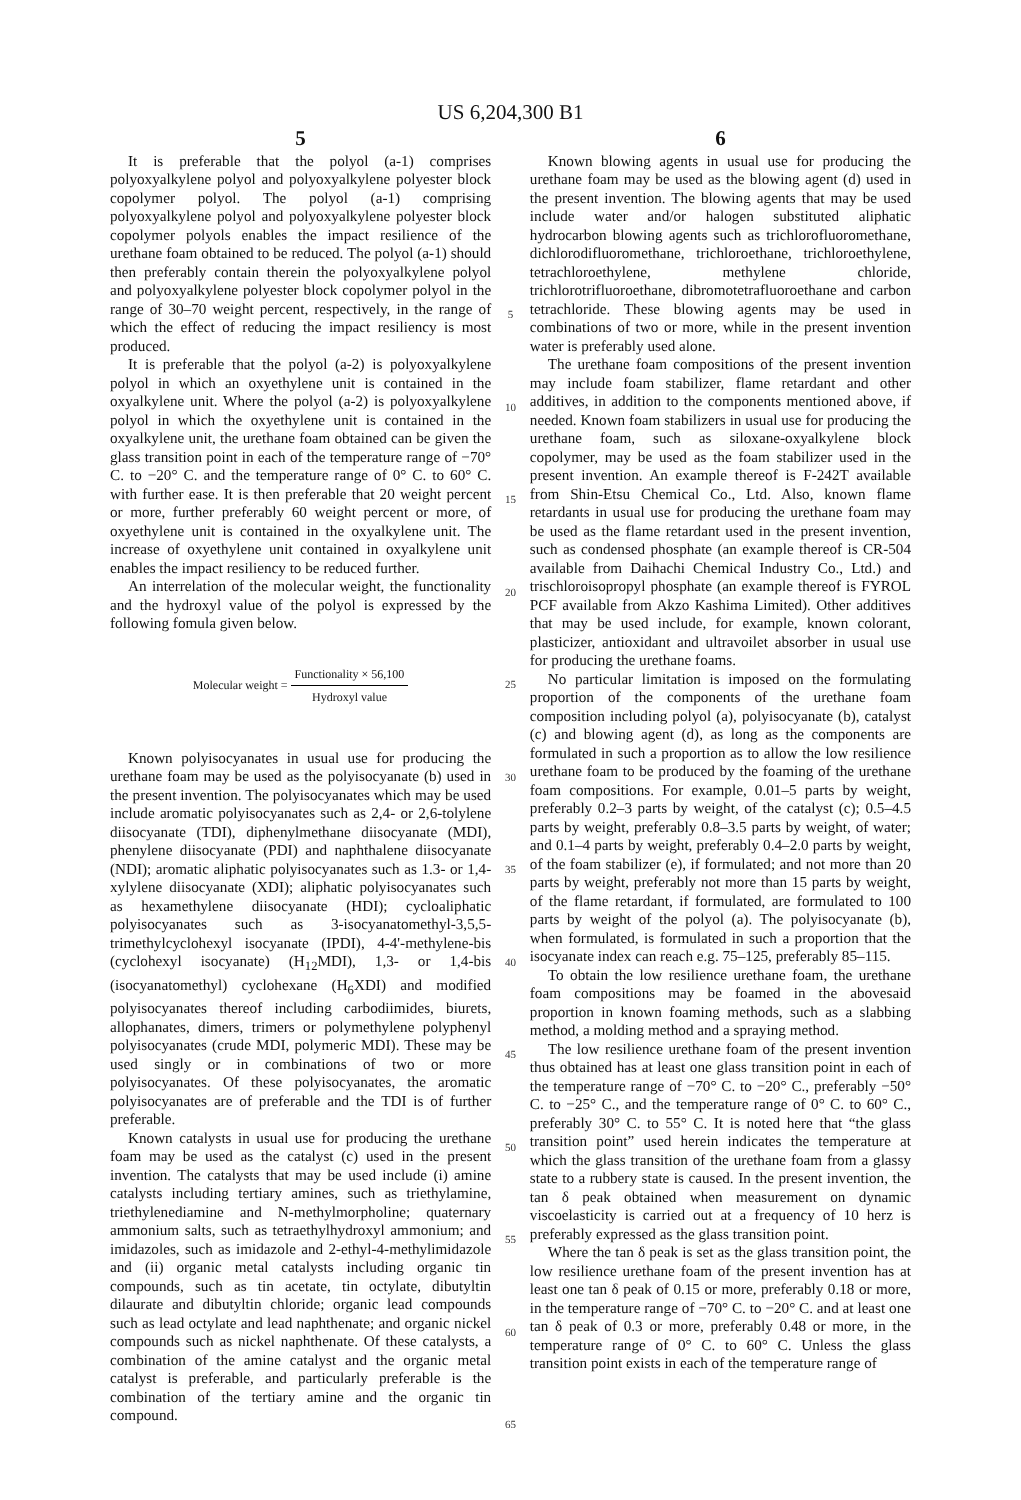US 6,204,300 B1
5
It is preferable that the polyol (a-1) comprises polyoxyalkylene polyol and polyoxyalkylene polyester block copolymer polyol. The polyol (a-1) comprising polyoxyalkylene polyol and polyoxyalkylene polyester block copolymer polyols enables the impact resilience of the urethane foam obtained to be reduced. The polyol (a-1) should then preferably contain therein the polyoxyalkylene polyol and polyoxyalkylene polyester block copolymer polyol in the range of 30–70 weight percent, respectively, in the range of which the effect of reducing the impact resiliency is most produced.
It is preferable that the polyol (a-2) is polyoxyalkylene polyol in which an oxyethylene unit is contained in the oxyalkylene unit. Where the polyol (a-2) is polyoxyalkylene polyol in which the oxyethylene unit is contained in the oxyalkylene unit, the urethane foam obtained can be given the glass transition point in each of the temperature range of −70° C. to −20° C. and the temperature range of 0° C. to 60° C. with further ease. It is then preferable that 20 weight percent or more, further preferably 60 weight percent or more, of oxyethylene unit is contained in the oxyalkylene unit. The increase of oxyethylene unit contained in oxyalkylene unit enables the impact resiliency to be reduced further.
An interrelation of the molecular weight, the functionality and the hydroxyl value of the polyol is expressed by the following fomula given below.
Molecular weight = Functionality × 56,100 Hydroxyl value
Known polyisocyanates in usual use for producing the urethane foam may be used as the polyisocyanate (b) used in the present invention. The polyisocyanates which may be used include aromatic polyisocyanates such as 2,4- or 2,6-tolylene diisocyanate (TDI), diphenylmethane diisocyanate (MDI), phenylene diisocyanate (PDI) and naphthalene diisocyanate (NDI); aromatic aliphatic polyisocyanates such as 1.3- or 1,4-xylylene diisocyanate (XDI); aliphatic polyisocyanates such as hexamethylene diisocyanate (HDI); cycloaliphatic polyisocyanates such as 3-isocyanatomethyl-3,5,5-trimethylcyclohexyl isocyanate (IPDI), 4-4'-methylene-bis (cyclohexyl isocyanate) (H<sub>12</sub>MDI), 1,3- or 1,4-bis (isocyanatomethyl) cyclohexane (H<sub>6</sub>XDI) and modified polyisocyanates thereof including carbodiimides, biurets, allophanates, dimers, trimers or polymethylene polyphenyl polyisocyanates (crude MDI, polymeric MDI). These may be used singly or in combinations of two or more polyisocyanates. Of these polyisocyanates, the aromatic polyisocyanates are of preferable and the TDI is of further preferable.
Known catalysts in usual use for producing the urethane foam may be used as the catalyst (c) used in the present invention. The catalysts that may be used include (i) amine catalysts including tertiary amines, such as triethylamine, triethylenediamine and N-methylmorpholine; quaternary ammonium salts, such as tetraethylhydroxyl ammonium; and imidazoles, such as imidazole and 2-ethyl-4-methylimidazole and (ii) organic metal catalysts including organic tin compounds, such as tin acetate, tin octylate, dibutyltin dilaurate and dibutyltin chloride; organic lead compounds such as lead octylate and lead naphthenate; and organic nickel compounds such as nickel naphthenate. Of these catalysts, a combination of the amine catalyst and the organic metal catalyst is preferable, and particularly preferable is the combination of the tertiary amine and the organic tin compound.
5
10
15
20
25
30
35
40
45
50
55
60
65
6
Known blowing agents in usual use for producing the urethane foam may be used as the blowing agent (d) used in the present invention. The blowing agents that may be used include water and/or halogen substituted aliphatic hydrocarbon blowing agents such as trichlorofluoromethane, dichlorodifluoromethane, trichloroethane, trichloroethylene, tetrachloroethylene, methylene chloride, trichlorotrifluoroethane, dibromotetrafluoroethane and carbon tetrachloride. These blowing agents may be used in combinations of two or more, while in the present invention water is preferably used alone.
The urethane foam compositions of the present invention may include foam stabilizer, flame retardant and other additives, in addition to the components mentioned above, if needed. Known foam stabilizers in usual use for producing the urethane foam, such as siloxane-oxyalkylene block copolymer, may be used as the foam stabilizer used in the present invention. An example thereof is F-242T available from Shin-Etsu Chemical Co., Ltd. Also, known flame retardants in usual use for producing the urethane foam may be used as the flame retardant used in the present invention, such as condensed phosphate (an example thereof is CR-504 available from Daihachi Chemical Industry Co., Ltd.) and trischloroisopropyl phosphate (an example thereof is FYROL PCF available from Akzo Kashima Limited). Other additives that may be used include, for example, known colorant, plasticizer, antioxidant and ultravoilet absorber in usual use for producing the urethane foams.
No particular limitation is imposed on the formulating proportion of the components of the urethane foam composition including polyol (a), polyisocyanate (b), catalyst (c) and blowing agent (d), as long as the components are formulated in such a proportion as to allow the low resilience urethane foam to be produced by the foaming of the urethane foam compositions. For example, 0.01–5 parts by weight, preferably 0.2–3 parts by weight, of the catalyst (c); 0.5–4.5 parts by weight, preferably 0.8–3.5 parts by weight, of water; and 0.1–4 parts by weight, preferably 0.4–2.0 parts by weight, of the foam stabilizer (e), if formulated; and not more than 20 parts by weight, preferably not more than 15 parts by weight, of the flame retardant, if formulated, are formulated to 100 parts by weight of the polyol (a). The polyisocyanate (b), when formulated, is formulated in such a proportion that the isocyanate index can reach e.g. 75–125, preferably 85–115.
To obtain the low resilience urethane foam, the urethane foam compositions may be foamed in the abovesaid proportion in known foaming methods, such as a slabbing method, a molding method and a spraying method.
The low resilience urethane foam of the present invention thus obtained has at least one glass transition point in each of the temperature range of −70° C. to −20° C., preferably −50° C. to −25° C., and the temperature range of 0° C. to 60° C., preferably 30° C. to 55° C. It is noted here that “the glass transition point” used herein indicates the temperature at which the glass transition of the urethane foam from a glassy state to a rubbery state is caused. In the present invention, the tan δ peak obtained when measurement on dynamic viscoelasticity is carried out at a frequency of 10 herz is preferably expressed as the glass transition point.
Where the tan δ peak is set as the glass transition point, the low resilience urethane foam of the present invention has at least one tan δ peak of 0.15 or more, preferably 0.18 or more, in the temperature range of −70° C. to −20° C. and at least one tan δ peak of 0.3 or more, preferably 0.48 or more, in the temperature range of 0° C. to 60° C. Unless the glass transition point exists in each of the temperature range of